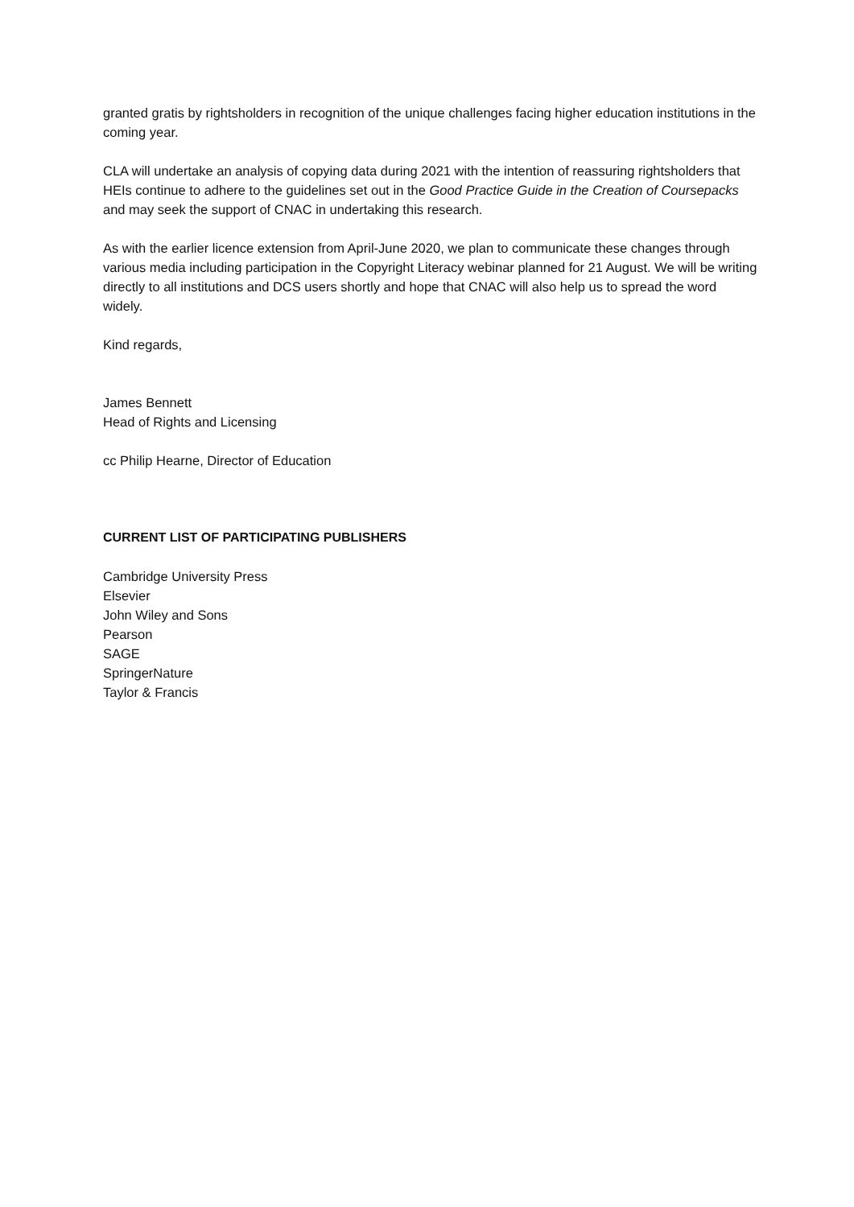granted gratis by rightsholders in recognition of the unique challenges facing higher education institutions in the coming year.
CLA will undertake an analysis of copying data during 2021 with the intention of reassuring rightsholders that HEIs continue to adhere to the guidelines set out in the Good Practice Guide in the Creation of Coursepacks and may seek the support of CNAC in undertaking this research.
As with the earlier licence extension from April-June 2020, we plan to communicate these changes through various media including participation in the Copyright Literacy webinar planned for 21 August. We will be writing directly to all institutions and DCS users shortly and hope that CNAC will also help us to spread the word widely.
Kind regards,
James Bennett
Head of Rights and Licensing
cc Philip Hearne, Director of Education
CURRENT LIST OF PARTICIPATING PUBLISHERS
Cambridge University Press
Elsevier
John Wiley and Sons
Pearson
SAGE
SpringerNature
Taylor & Francis